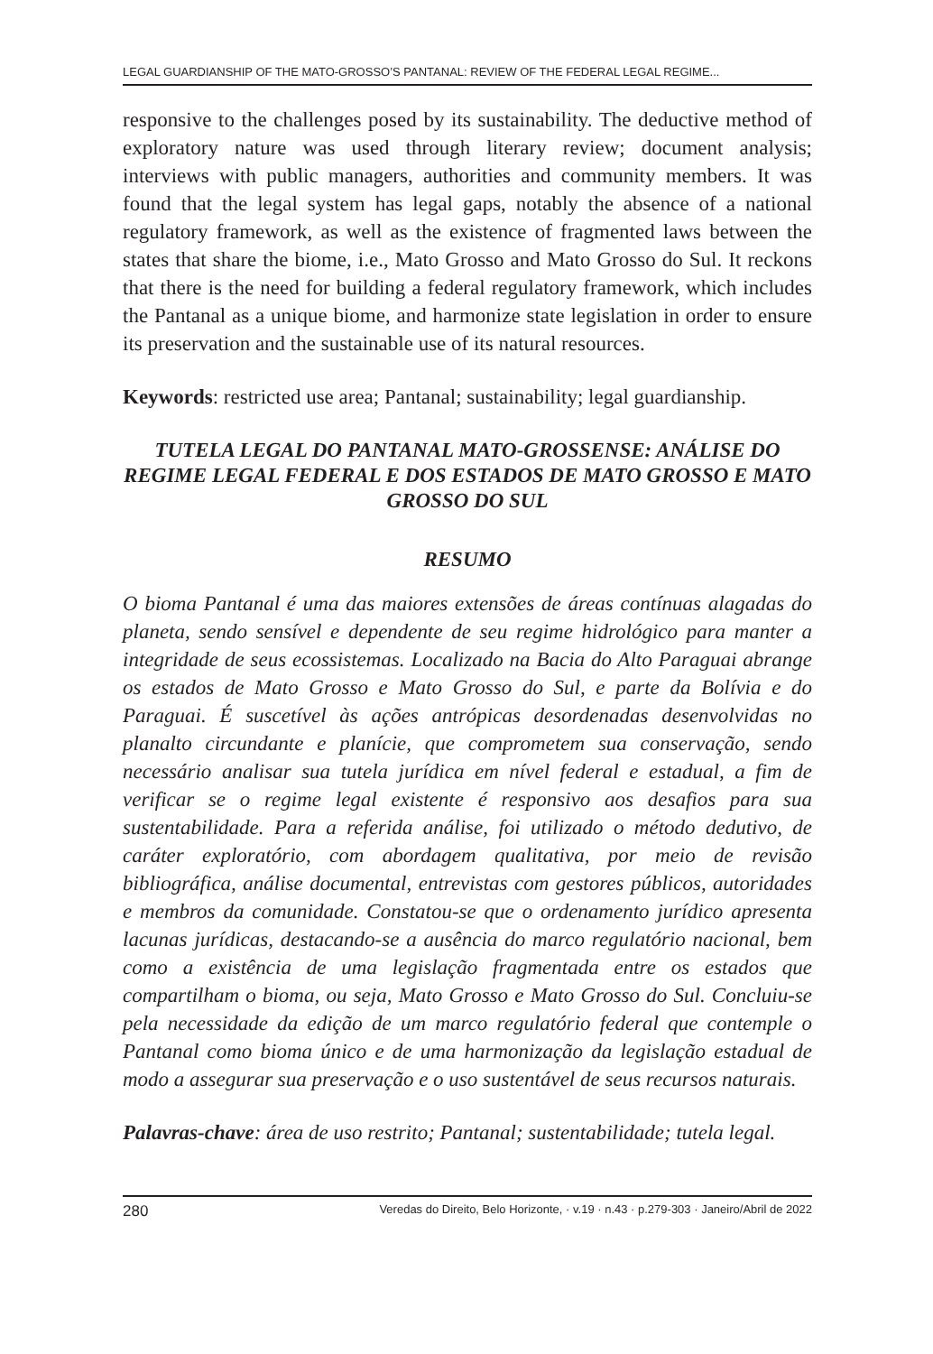LEGAL GUARDIANSHIP OF THE MATO-GROSSO’S PANTANAL: REVIEW OF THE FEDERAL LEGAL REGIME...
responsive to the challenges posed by its sustainability. The deductive method of exploratory nature was used through literary review; document analysis; interviews with public managers, authorities and community members. It was found that the legal system has legal gaps, notably the absence of a national regulatory framework, as well as the existence of fragmented laws between the states that share the biome, i.e., Mato Grosso and Mato Grosso do Sul. It reckons that there is the need for building a federal regulatory framework, which includes the Pantanal as a unique biome, and harmonize state legislation in order to ensure its preservation and the sustainable use of its natural resources.
Keywords: restricted use area; Pantanal; sustainability; legal guardianship.
TUTELA LEGAL DO PANTANAL MATO-GROSSENSE: ANÁLISE DO REGIME LEGAL FEDERAL E DOS ESTADOS DE MATO GROSSO E MATO GROSSO DO SUL
RESUMO
O bioma Pantanal é uma das maiores extensões de áreas contínuas alagadas do planeta, sendo sensível e dependente de seu regime hidrológico para manter a integridade de seus ecossistemas. Localizado na Bacia do Alto Paraguai abrange os estados de Mato Grosso e Mato Grosso do Sul, e parte da Bolívia e do Paraguai. É suscetível às ações antrópicas desordenadas desenvolvidas no planalto circundante e planície, que comprometem sua conservação, sendo necessário analisar sua tutela jurídica em nível federal e estadual, a fim de verificar se o regime legal existente é responsivo aos desafios para sua sustentabilidade. Para a referida análise, foi utilizado o método dedutivo, de caráter exploratório, com abordagem qualitativa, por meio de revisão bibliográfica, análise documental, entrevistas com gestores públicos, autoridades e membros da comunidade. Constatou-se que o ordenamento jurídico apresenta lacunas jurídicas, destacando-se a ausência do marco regulatório nacional, bem como a existência de uma legislação fragmentada entre os estados que compartilham o bioma, ou seja, Mato Grosso e Mato Grosso do Sul. Concluiu-se pela necessidade da edição de um marco regulatório federal que contemple o Pantanal como bioma único e de uma harmonização da legislação estadual de modo a assegurar sua preservação e o uso sustentável de seus recursos naturais.
Palavras-chave: área de uso restrito; Pantanal; sustentabilidade; tutela legal.
280 Veredas do Direito, Belo Horizonte, · v.19 · n.43 · p.279-303 · Janeiro/Abril de 2022